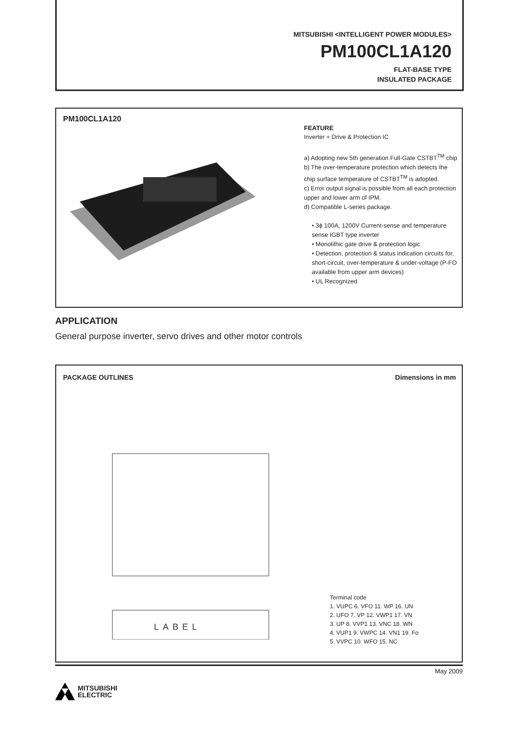MITSUBISHI <INTELLIGENT POWER MODULES>
PM100CL1A120
FLAT-BASE TYPE
INSULATED PACKAGE
PM100CL1A120
FEATURE
Inverter + Drive & Protection IC
a) Adopting new 5th generation Full-Gate CSTBT<sup>TM</sup> chip
b) The over-temperature protection which detects the chip surface temperature of CSTBT<sup>TM</sup> is adopted.
c) Error output signal is possible from all each protection upper and lower arm of IPM.
d) Compatible L-series package.
• 3ϕ 100A, 1200V Current-sense and temperature sense IGBT type inverter
• Monolithic gate drive & protection logic
• Detection, protection & status indication circuits for, short-circuit, over-temperature & under-voltage (P-FO available from upper arm devices)
• UL Recognized
APPLICATION
General purpose inverter, servo drives and other motor controls
PACKAGE OUTLINES Dimensions in mm
LABEL
Terminal code
1. VUPC 6. VFO 11. WP 16. UN
2. UFO 7. VP 12. VWP1 17. VN
3. UP 8. VVP1 13. VNC 18. WN
4. VUP1 9. VWPC 14. VN1 19. Fo
5. VVPC 10. WFO 15. NC
May 2009
MITSUBISHI
ELECTRIC